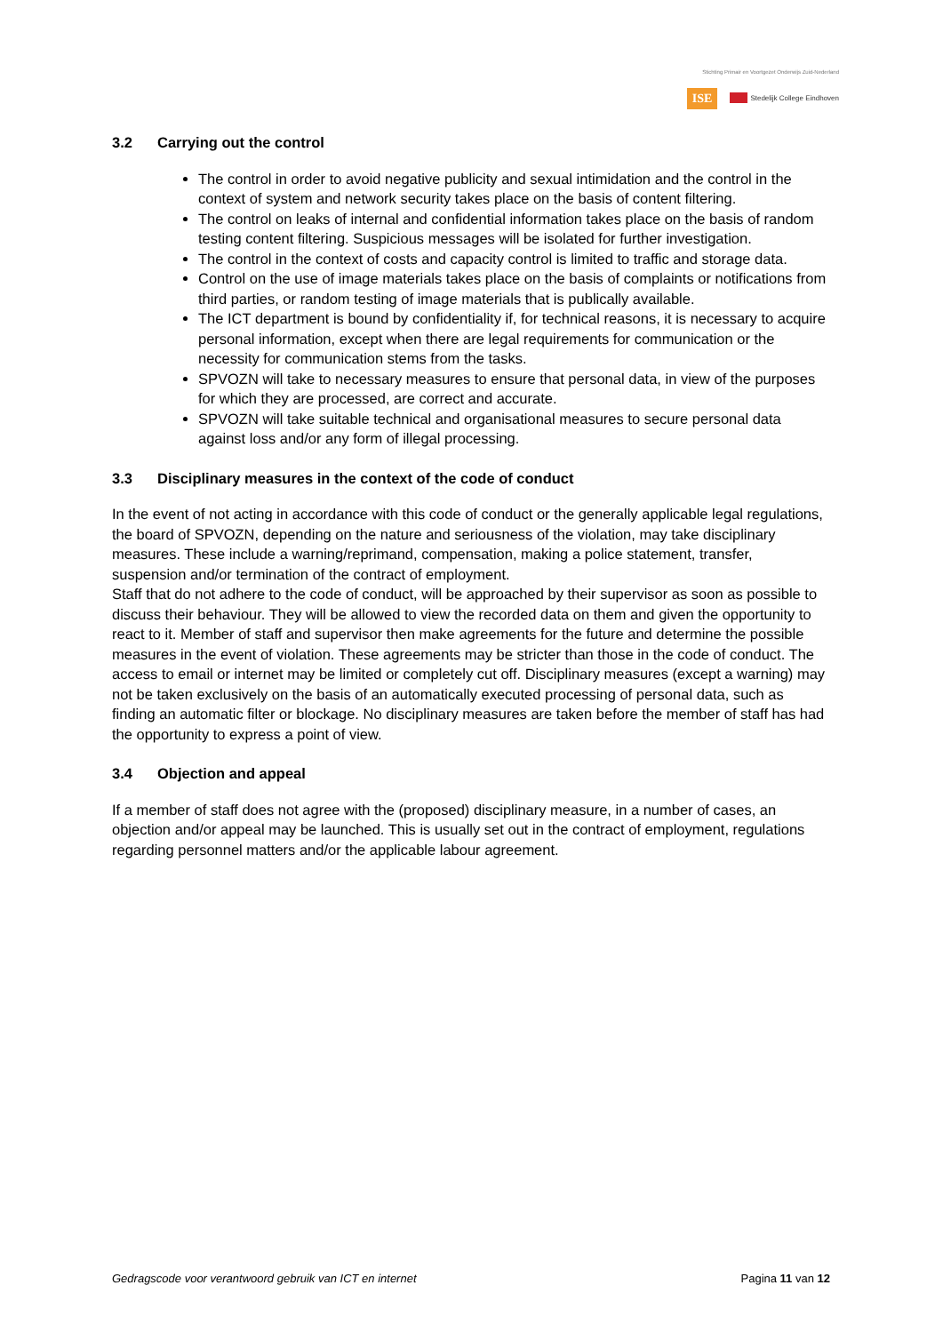Stichting Primair en Voortgezet Onderwijs Zuid-Nederland
ISE Stedelijk College Eindhoven
3.2 Carrying out the control
The control in order to avoid negative publicity and sexual intimidation and the control in the context of system and network security takes place on the basis of content filtering.
The control on leaks of internal and confidential information takes place on the basis of random testing content filtering. Suspicious messages will be isolated for further investigation.
The control in the context of costs and capacity control is limited to traffic and storage data.
Control on the use of image materials takes place on the basis of complaints or notifications from third parties, or random testing of image materials that is publically available.
The ICT department is bound by confidentiality if, for technical reasons, it is necessary to acquire personal information, except when there are legal requirements for communication or the necessity for communication stems from the tasks.
SPVOZN will take to necessary measures to ensure that personal data, in view of the purposes for which they are processed, are correct and accurate.
SPVOZN will take suitable technical and organisational measures to secure personal data against loss and/or any form of illegal processing.
3.3 Disciplinary measures in the context of the code of conduct
In the event of not acting in accordance with this code of conduct or the generally applicable legal regulations, the board of SPVOZN, depending on the nature and seriousness of the violation, may take disciplinary measures. These include a warning/reprimand, compensation, making a police statement, transfer, suspension and/or termination of the contract of employment.
Staff that do not adhere to the code of conduct, will be approached by their supervisor as soon as possible to discuss their behaviour. They will be allowed to view the recorded data on them and given the opportunity to react to it. Member of staff and supervisor then make agreements for the future and determine the possible measures in the event of violation. These agreements may be stricter than those in the code of conduct. The access to email or internet may be limited or completely cut off. Disciplinary measures (except a warning) may not be taken exclusively on the basis of an automatically executed processing of personal data, such as finding an automatic filter or blockage. No disciplinary measures are taken before the member of staff has had the opportunity to express a point of view.
3.4 Objection and appeal
If a member of staff does not agree with the (proposed) disciplinary measure, in a number of cases, an objection and/or appeal may be launched. This is usually set out in the contract of employment, regulations regarding personnel matters and/or the applicable labour agreement.
Gedragscode voor verantwoord gebruik van ICT en internet Pagina 11 van 12